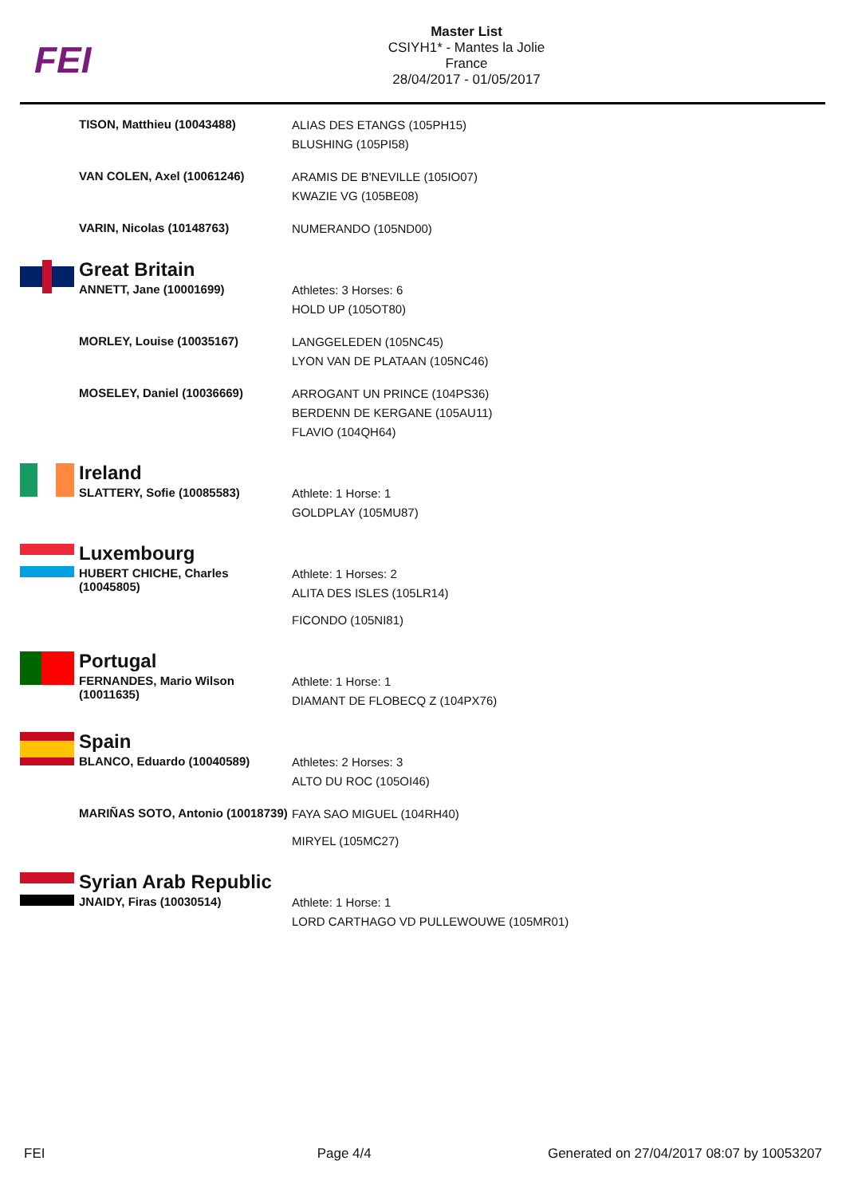FEI
Master List
CSIYH1* - Mantes la Jolie
France
28/04/2017 - 01/05/2017
| | TISON, Matthieu (10043488) | ALIAS DES ETANGS (105PH15) BLUSHING (105PI58) |
| | VAN COLEN, Axel (10061246) | ARAMIS DE B'NEVILLE (105IO07) KWAZIE VG (105BE08) |
| | VARIN, Nicolas (10148763) | NUMERANDO (105ND00) |
| | Great Britain | |
| | ANNETT, Jane (10001699) | Athletes: 3 Horses: 6 HOLD UP (105OT80) |
| | MORLEY, Louise (10035167) | LANGGELEDEN (105NC45) LYON VAN DE PLATAAN (105NC46) |
| | MOSELEY, Daniel (10036669) | ARROGANT UN PRINCE (104PS36) BERDENN DE KERGANE (105AU11) FLAVIO (104QH64) |
| | Ireland | |
| | SLATTERY, Sofie (10085583) | Athlete: 1 Horse: 1 GOLDPLAY (105MU87) |
| | Luxembourg | |
| | HUBERT CHICHE, Charles (10045805) | Athlete: 1 Horses: 2 ALITA DES ISLES (105LR14) FICONDO (105NI81) |
| | Portugal | |
| | FERNANDES, Mario Wilson (10011635) | Athlete: 1 Horse: 1 DIAMANT DE FLOBECQ Z (104PX76) |
| | Spain | |
| | BLANCO, Eduardo (10040589) | Athletes: 2 Horses: 3 ALTO DU ROC (105OI46) |
| | MARIÑAS SOTO, Antonio (10018739) | FAYA SAO MIGUEL (104RH40) MIRYEL (105MC27) |
| | Syrian Arab Republic | |
| | JNAIDY, Firas (10030514) | Athlete: 1 Horse: 1 LORD CARTHAGO VD PULLEWOUWE (105MR01) |
FEI Page 4/4 Generated on 27/04/2017 08:07 by 10053207